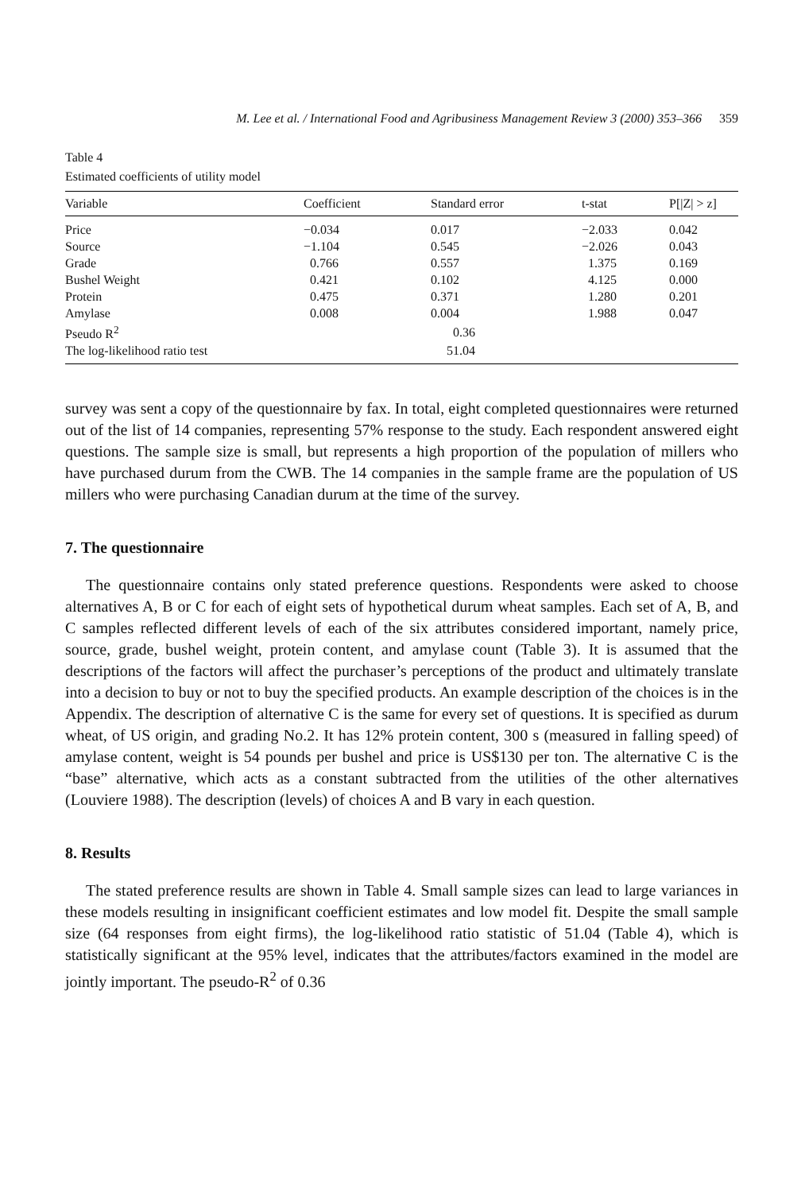M. Lee et al. / International Food and Agribusiness Management Review 3 (2000) 353–366 359
Table 4
Estimated coefficients of utility model
| Variable | Coefficient | Standard error | t-stat | P[/Z/ > z] |
| --- | --- | --- | --- | --- |
| Price | −0.034 | 0.017 | −2.033 | 0.042 |
| Source | −1.104 | 0.545 | −2.026 | 0.043 |
| Grade | 0.766 | 0.557 | 1.375 | 0.169 |
| Bushel Weight | 0.421 | 0.102 | 4.125 | 0.000 |
| Protein | 0.475 | 0.371 | 1.280 | 0.201 |
| Amylase | 0.008 | 0.004 | 1.988 | 0.047 |
| Pseudo R<sup>2</sup> | | 0.36 | | |
| The log-likelihood ratio test | | 51.04 | | |
survey was sent a copy of the questionnaire by fax. In total, eight completed questionnaires were returned out of the list of 14 companies, representing 57% response to the study. Each respondent answered eight questions. The sample size is small, but represents a high proportion of the population of millers who have purchased durum from the CWB. The 14 companies in the sample frame are the population of US millers who were purchasing Canadian durum at the time of the survey.
7. The questionnaire
The questionnaire contains only stated preference questions. Respondents were asked to choose alternatives A, B or C for each of eight sets of hypothetical durum wheat samples. Each set of A, B, and C samples reflected different levels of each of the six attributes considered important, namely price, source, grade, bushel weight, protein content, and amylase count (Table 3). It is assumed that the descriptions of the factors will affect the purchaser’s perceptions of the product and ultimately translate into a decision to buy or not to buy the specified products. An example description of the choices is in the Appendix. The description of alternative C is the same for every set of questions. It is specified as durum wheat, of US origin, and grading No.2. It has 12% protein content, 300 s (measured in falling speed) of amylase content, weight is 54 pounds per bushel and price is US$130 per ton. The alternative C is the “base” alternative, which acts as a constant subtracted from the utilities of the other alternatives (Louviere 1988). The description (levels) of choices A and B vary in each question.
8. Results
The stated preference results are shown in Table 4. Small sample sizes can lead to large variances in these models resulting in insignificant coefficient estimates and low model fit. Despite the small sample size (64 responses from eight firms), the log-likelihood ratio statistic of 51.04 (Table 4), which is statistically significant at the 95% level, indicates that the attributes/factors examined in the model are jointly important. The pseudo-R<sup>2</sup> of 0.36